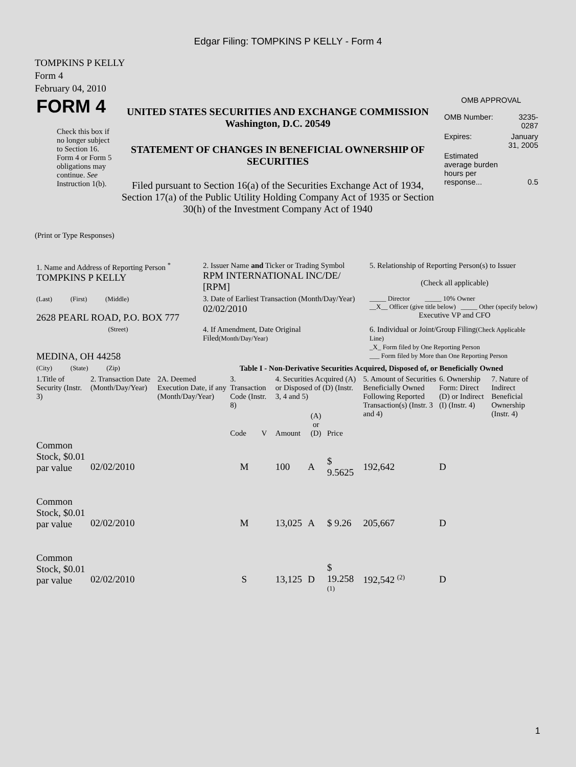Edgar Filing: TOMPKINS P KELLY - Form 4
TOMPKINS P KELLY
Form 4
February 04, 2010
| FORM 4 Check this box if no longer subject to Section 16. Form 4 or Form 5 obligations may continue. See Instruction 1(b). | UNITED STATES SECURITIES AND EXCHANGE COMMISSION Washington, D.C. 20549 STATEMENT OF CHANGES IN BENEFICIAL OWNERSHIP OF SECURITIES Filed pursuant to Section 16(a) of the Securities Exchange Act of 1934, Section 17(a) of the Public Utility Holding Company Act of 1935 or Section 30(h) of the Investment Company Act of 1940 | OMB APPROVAL / OMB Number: / 3235-0287 / / Expires: / January 31, 2005 / / Estimated average burden hours per response... / 0.5 / |
(Print or Type Responses)
| 1. Name and Address of Reporting Person <sup>*</sup> TOMPKINS P KELLY | 2. Issuer Name and Ticker or Trading Symbol RPM INTERNATIONAL INC/DE/ [RPM] | 5. Relationship of Reporting Person(s) to Issuer (Check all applicable) |
| (Last) (First) (Middle) 2628 PEARL ROAD, P.O. BOX 777 | 3. Date of Earliest Transaction (Month/Day/Year) 02/02/2010 | _____ Director _____ 10% Owner __X__ Officer (give title below) _____ Other (specify below) Executive VP and CFO |
| (Street) MEDINA, OH 44258 | 4. If Amendment, Date Original Filed (Month/Day/Year) | 6. Individual or Joint/Group Filing (Check Applicable Line) _X_ Form filed by One Reporting Person ___ Form filed by More than One Reporting Person |
| (City) (State) (Zip) | Table I - Non-Derivative Securities Acquired, Disposed of, or Beneficially Owned | |
| 1.Title of Security (Instr. 3) | 2. Transaction Date (Month/Day/Year) | 2A. Deemed Execution Date, if any (Month/Day/Year) | 3. Transaction Code (Instr. 8) | | 4. Securities Acquired (A) or Disposed of (D) (Instr. 3, 4 and 5) | | | 5. Amount of Securities Beneficially Owned Following Reported Transaction(s) (Instr. 3 and 4) | 6. Ownership Form: Direct (D) or Indirect (I) (Instr. 4) | 7. Nature of Indirect Beneficial Ownership (Instr. 4) |
| --- | --- | --- | --- | --- | --- | --- | --- | --- | --- | --- |
| | | | Code | V | Amount | (A) or (D) | Price | | | |
| Common Stock, $0.01 par value | 02/02/2010 | | M | | 100 | A | $ 9.5625 | 192,642 | D | |
| Common Stock, $0.01 par value | 02/02/2010 | | M | | 13,025 | A | $ 9.26 | 205,667 | D | |
| Common Stock, $0.01 par value | 02/02/2010 | | S | | 13,125 | D | $ 19.258 <sup>(1)</sup> | 192,542 <sup>(2)</sup> | D | |
1